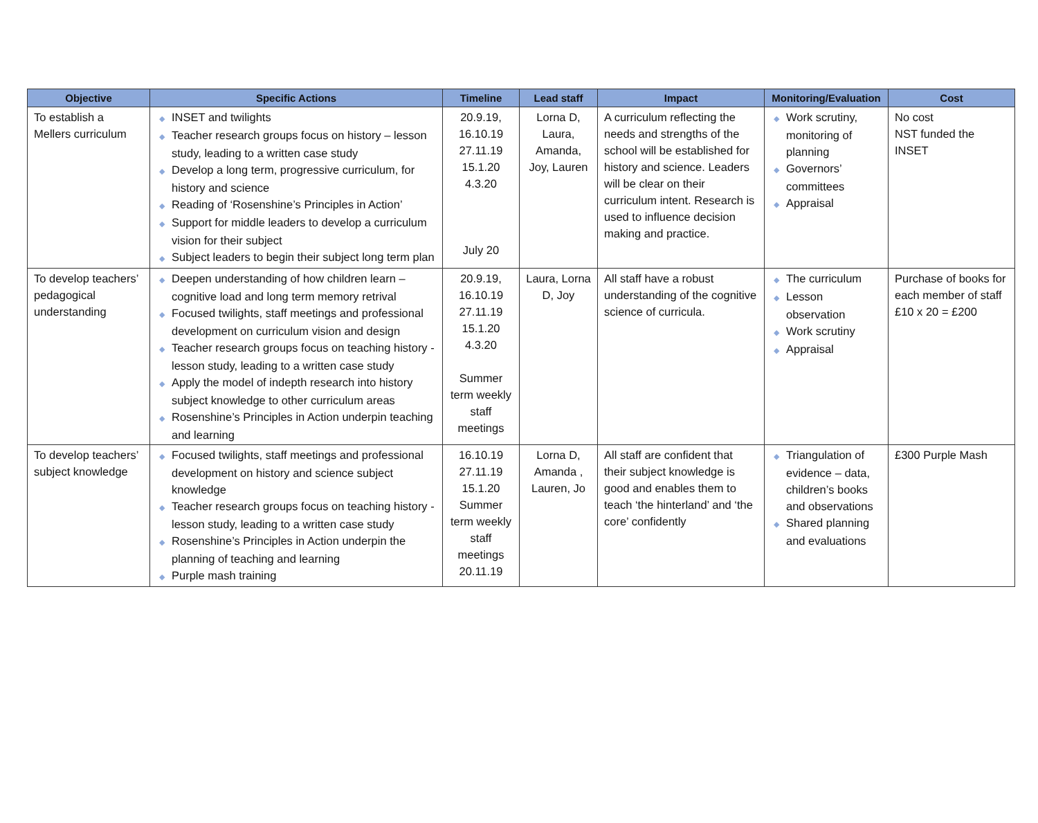| Objective | Specific Actions | Timeline | Lead staff | Impact | Monitoring/Evaluation | Cost |
| --- | --- | --- | --- | --- | --- | --- |
| To establish a Mellers curriculum | ◆ INSET and twilights ◆ Teacher research groups focus on history – lesson study, leading to a written case study ◆ Develop a long term, progressive curriculum, for history and science ◆ Reading of ‘Rosenshine’s Principles in Action’ ◆ Support for middle leaders to develop a curriculum vision for their subject ◆ Subject leaders to begin their subject long term plan | 20.9.19, 16.10.19 27.11.19 15.1.20 4.3.20 July 20 | Lorna D, Laura, Amanda, Joy, Lauren | A curriculum reflecting the needs and strengths of the school will be established for history and science. Leaders will be clear on their curriculum intent. Research is used to influence decision making and practice. | ◆ Work scrutiny, monitoring of planning ◆ Governors’ committees ◆ Appraisal | No cost NST funded the INSET |
| To develop teachers’ pedagogical understanding | ◆ Deepen understanding of how children learn – cognitive load and long term memory retrival ◆ Focused twilights, staff meetings and professional development on curriculum vision and design ◆ Teacher research groups focus on teaching history - lesson study, leading to a written case study ◆ Apply the model of indepth research into history subject knowledge to other curriculum areas ◆ Rosenshine’s Principles in Action underpin teaching and learning | 20.9.19, 16.10.19 27.11.19 15.1.20 4.3.20 Summer term weekly staff meetings | Laura, Lorna D, Joy | All staff have a robust understanding of the cognitive science of curricula. | ◆ The curriculum ◆ Lesson observation ◆ Work scrutiny ◆ Appraisal | Purchase of books for each member of staff £10 x 20 = £200 |
| To develop teachers’ subject knowledge | ◆ Focused twilights, staff meetings and professional development on history and science subject knowledge ◆ Teacher research groups focus on teaching history - lesson study, leading to a written case study ◆ Rosenshine’s Principles in Action underpin the planning of teaching and learning ◆ Purple mash training | 16.10.19 27.11.19 15.1.20 Summer term weekly staff meetings 20.11.19 | Lorna D, Amanda , Lauren, Jo | All staff are confident that their subject knowledge is good and enables them to teach ‘the hinterland’ and ‘the core’ confidently | ◆ Triangulation of evidence – data, children’s books and observations ◆ Shared planning and evaluations | £300 Purple Mash |